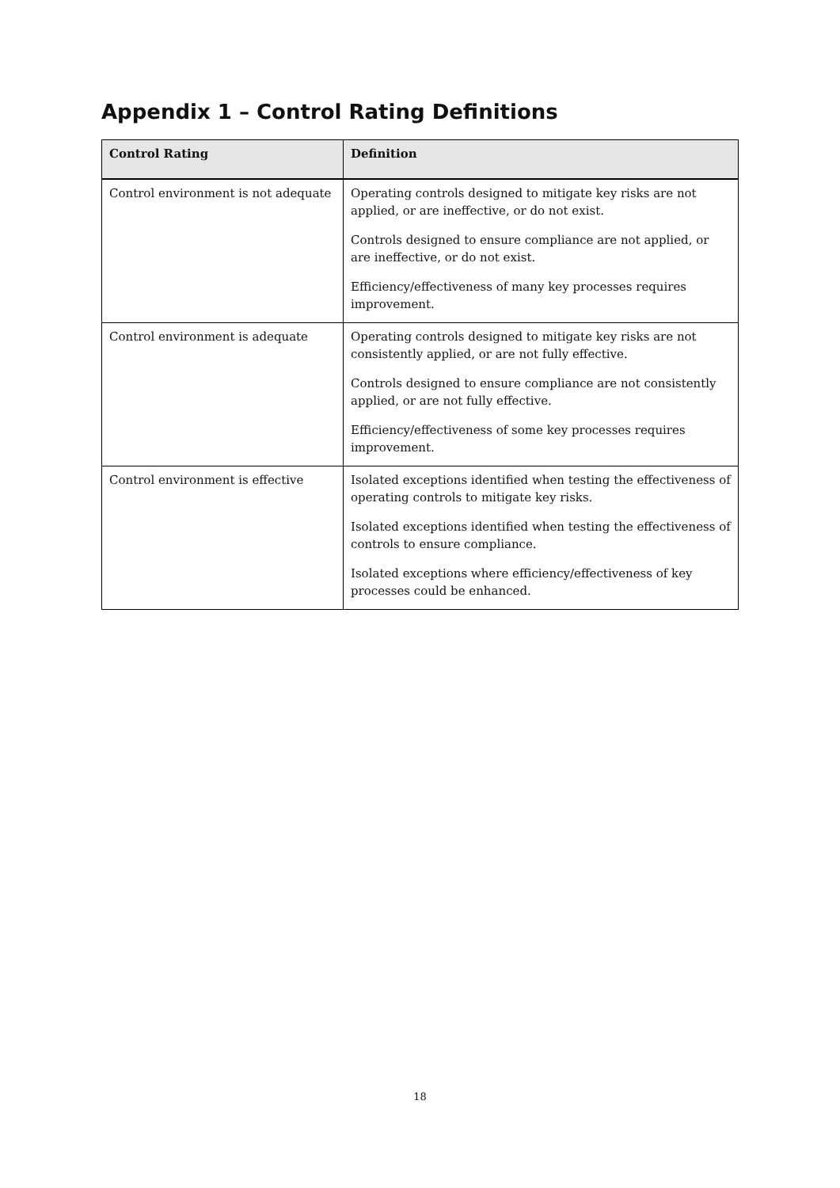Appendix 1 – Control Rating Definitions
| Control Rating | Definition |
| --- | --- |
| Control environment is not adequate | Operating controls designed to mitigate key risks are not applied, or are ineffective, or do not exist. Controls designed to ensure compliance are not applied, or are ineffective, or do not exist. Efficiency/effectiveness of many key processes requires improvement. |
| Control environment is adequate | Operating controls designed to mitigate key risks are not consistently applied, or are not fully effective. Controls designed to ensure compliance are not consistently applied, or are not fully effective. Efficiency/effectiveness of some key processes requires improvement. |
| Control environment is effective | Isolated exceptions identified when testing the effectiveness of operating controls to mitigate key risks. Isolated exceptions identified when testing the effectiveness of controls to ensure compliance. Isolated exceptions where efficiency/effectiveness of key processes could be enhanced. |
18